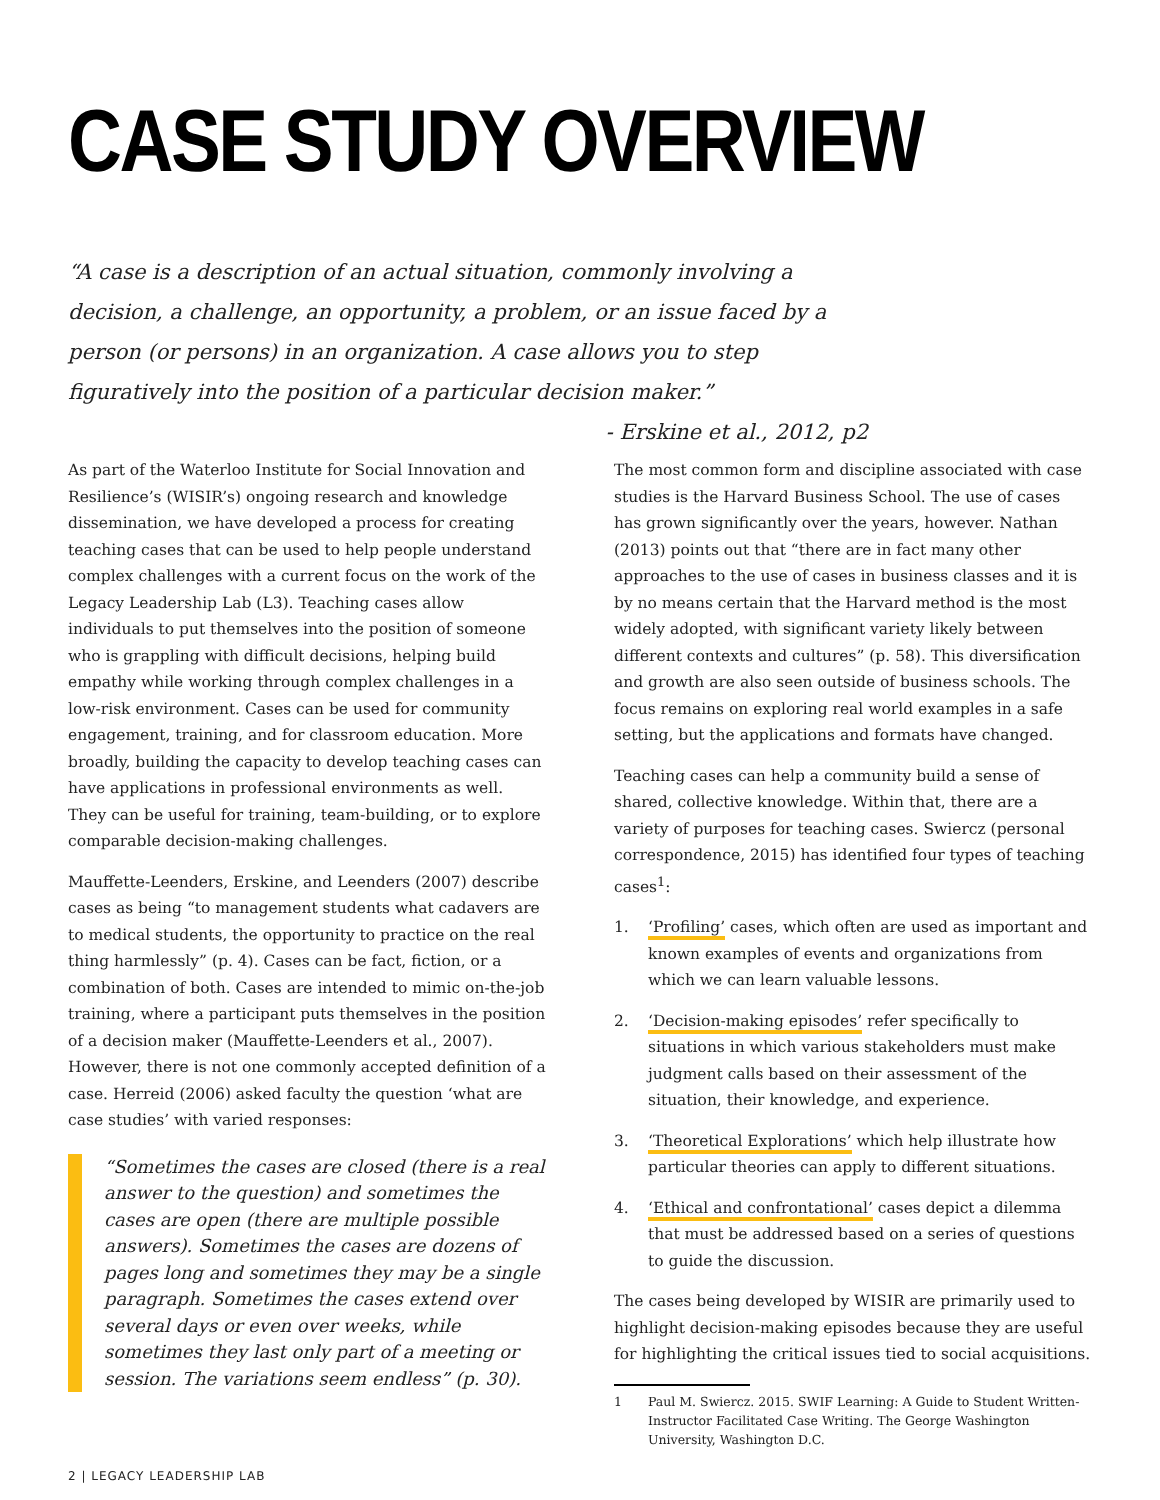CASE STUDY OVERVIEW
“A case is a description of an actual situation, commonly involving a decision, a challenge, an opportunity, a problem, or an issue faced by a person (or persons) in an organization. A case allows you to step figuratively into the position of a particular decision maker.” - Erskine et al., 2012, p2
As part of the Waterloo Institute for Social Innovation and Resilience’s (WISIR’s) ongoing research and knowledge dissemination, we have developed a process for creating teaching cases that can be used to help people understand complex challenges with a current focus on the work of the Legacy Leadership Lab (L3). Teaching cases allow individuals to put themselves into the position of someone who is grappling with difficult decisions, helping build empathy while working through complex challenges in a low-risk environment. Cases can be used for community engagement, training, and for classroom education. More broadly, building the capacity to develop teaching cases can have applications in professional environments as well. They can be useful for training, team-building, or to explore comparable decision-making challenges.
Mauffette-Leenders, Erskine, and Leenders (2007) describe cases as being “to management students what cadavers are to medical students, the opportunity to practice on the real thing harmlessly” (p. 4). Cases can be fact, fiction, or a combination of both. Cases are intended to mimic on-the-job training, where a participant puts themselves in the position of a decision maker (Mauffette-Leenders et al., 2007). However, there is not one commonly accepted definition of a case. Herreid (2006) asked faculty the question ‘what are case studies’ with varied responses:
“Sometimes the cases are closed (there is a real answer to the question) and sometimes the cases are open (there are multiple possible answers). Sometimes the cases are dozens of pages long and sometimes they may be a single paragraph. Sometimes the cases extend over several days or even over weeks, while sometimes they last only part of a meeting or session. The variations seem endless” (p. 30).
The most common form and discipline associated with case studies is the Harvard Business School. The use of cases has grown significantly over the years, however. Nathan (2013) points out that “there are in fact many other approaches to the use of cases in business classes and it is by no means certain that the Harvard method is the most widely adopted, with significant variety likely between different contexts and cultures” (p. 58). This diversification and growth are also seen outside of business schools. The focus remains on exploring real world examples in a safe setting, but the applications and formats have changed.
Teaching cases can help a community build a sense of shared, collective knowledge. Within that, there are a variety of purposes for teaching cases. Swiercz (personal correspondence, 2015) has identified four types of teaching cases<sup>1</sup>:
1. ‘Profiling’ cases, which often are used as important and known examples of events and organizations from which we can learn valuable lessons.
2. ‘Decision-making episodes’ refer specifically to situations in which various stakeholders must make judgment calls based on their assessment of the situation, their knowledge, and experience.
3. ‘Theoretical Explorations’ which help illustrate how particular theories can apply to different situations.
4. ‘Ethical and confrontational’ cases depict a dilemma that must be addressed based on a series of questions to guide the discussion.
The cases being developed by WISIR are primarily used to highlight decision-making episodes because they are useful for highlighting the critical issues tied to social acquisitions.
1 Paul M. Swiercz. 2015. SWIF Learning: A Guide to Student Written-Instructor Facilitated Case Writing. The George Washington University, Washington D.C.
2 | LEGACY LEADERSHIP LAB